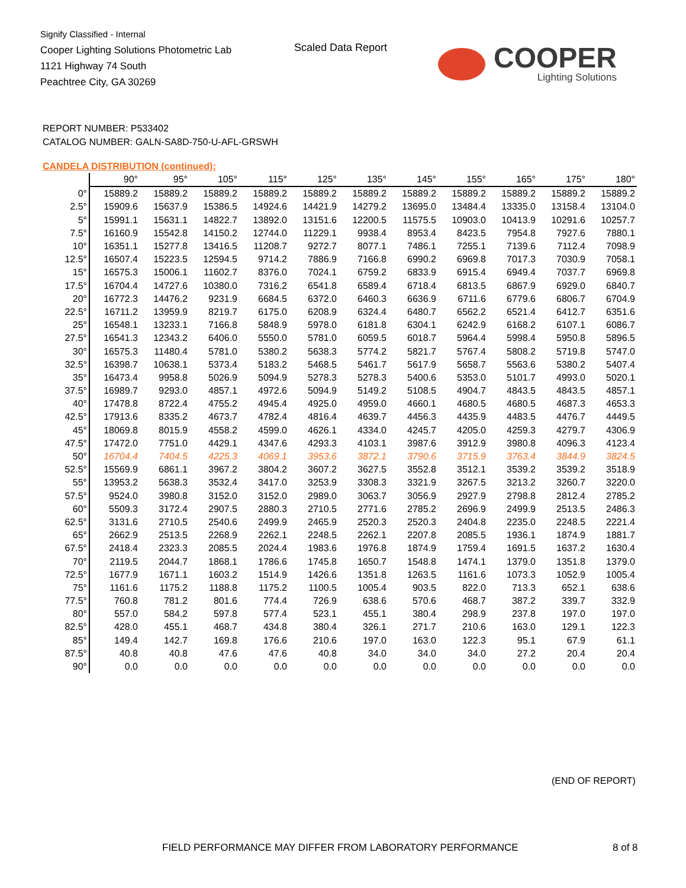Signify Classified - Internal
Cooper Lighting Solutions Photometric Lab
1121 Highway 74 South
Peachtree City, GA 30269
Scaled Data Report COOPER
Lighting Solutions
REPORT NUMBER: P533402
CATALOG NUMBER: GALN-SA8D-750-U-AFL-GRSWH
CANDELA DISTRIBUTION (continued):
| | 90° | 95° | 105° | 115° | 125° | 135° | 145° | 155° | 165° | 175° | 180° |
| --- | --- | --- | --- | --- | --- | --- | --- | --- | --- | --- | --- |
| 0° | 15889.2 | 15889.2 | 15889.2 | 15889.2 | 15889.2 | 15889.2 | 15889.2 | 15889.2 | 15889.2 | 15889.2 | 15889.2 |
| 2.5° | 15909.6 | 15637.9 | 15386.5 | 14924.6 | 14421.9 | 14279.2 | 13695.0 | 13484.4 | 13335.0 | 13158.4 | 13104.0 |
| 5° | 15991.1 | 15631.1 | 14822.7 | 13892.0 | 13151.6 | 12200.5 | 11575.5 | 10903.0 | 10413.9 | 10291.6 | 10257.7 |
| 7.5° | 16160.9 | 15542.8 | 14150.2 | 12744.0 | 11229.1 | 9938.4 | 8953.4 | 8423.5 | 7954.8 | 7927.6 | 7880.1 |
| 10° | 16351.1 | 15277.8 | 13416.5 | 11208.7 | 9272.7 | 8077.1 | 7486.1 | 7255.1 | 7139.6 | 7112.4 | 7098.9 |
| 12.5° | 16507.4 | 15223.5 | 12594.5 | 9714.2 | 7886.9 | 7166.8 | 6990.2 | 6969.8 | 7017.3 | 7030.9 | 7058.1 |
| 15° | 16575.3 | 15006.1 | 11602.7 | 8376.0 | 7024.1 | 6759.2 | 6833.9 | 6915.4 | 6949.4 | 7037.7 | 6969.8 |
| 17.5° | 16704.4 | 14727.6 | 10380.0 | 7316.2 | 6541.8 | 6589.4 | 6718.4 | 6813.5 | 6867.9 | 6929.0 | 6840.7 |
| 20° | 16772.3 | 14476.2 | 9231.9 | 6684.5 | 6372.0 | 6460.3 | 6636.9 | 6711.6 | 6779.6 | 6806.7 | 6704.9 |
| 22.5° | 16711.2 | 13959.9 | 8219.7 | 6175.0 | 6208.9 | 6324.4 | 6480.7 | 6562.2 | 6521.4 | 6412.7 | 6351.6 |
| 25° | 16548.1 | 13233.1 | 7166.8 | 5848.9 | 5978.0 | 6181.8 | 6304.1 | 6242.9 | 6168.2 | 6107.1 | 6086.7 |
| 27.5° | 16541.3 | 12343.2 | 6406.0 | 5550.0 | 5781.0 | 6059.5 | 6018.7 | 5964.4 | 5998.4 | 5950.8 | 5896.5 |
| 30° | 16575.3 | 11480.4 | 5781.0 | 5380.2 | 5638.3 | 5774.2 | 5821.7 | 5767.4 | 5808.2 | 5719.8 | 5747.0 |
| 32.5° | 16398.7 | 10638.1 | 5373.4 | 5183.2 | 5468.5 | 5461.7 | 5617.9 | 5658.7 | 5563.6 | 5380.2 | 5407.4 |
| 35° | 16473.4 | 9958.8 | 5026.9 | 5094.9 | 5278.3 | 5278.3 | 5400.6 | 5353.0 | 5101.7 | 4993.0 | 5020.1 |
| 37.5° | 16989.7 | 9293.0 | 4857.1 | 4972.6 | 5094.9 | 5149.2 | 5108.5 | 4904.7 | 4843.5 | 4843.5 | 4857.1 |
| 40° | 17478.8 | 8722.4 | 4755.2 | 4945.4 | 4925.0 | 4959.0 | 4660.1 | 4680.5 | 4680.5 | 4687.3 | 4653.3 |
| 42.5° | 17913.6 | 8335.2 | 4673.7 | 4782.4 | 4816.4 | 4639.7 | 4456.3 | 4435.9 | 4483.5 | 4476.7 | 4449.5 |
| 45° | 18069.8 | 8015.9 | 4558.2 | 4599.0 | 4626.1 | 4334.0 | 4245.7 | 4205.0 | 4259.3 | 4279.7 | 4306.9 |
| 47.5° | 17472.0 | 7751.0 | 4429.1 | 4347.6 | 4293.3 | 4103.1 | 3987.6 | 3912.9 | 3980.8 | 4096.3 | 4123.4 |
| 50° | 16704.4 | 7404.5 | 4225.3 | 4069.1 | 3953.6 | 3872.1 | 3790.6 | 3715.9 | 3763.4 | 3844.9 | 3824.5 |
| 52.5° | 15569.9 | 6861.1 | 3967.2 | 3804.2 | 3607.2 | 3627.5 | 3552.8 | 3512.1 | 3539.2 | 3539.2 | 3518.9 |
| 55° | 13953.2 | 5638.3 | 3532.4 | 3417.0 | 3253.9 | 3308.3 | 3321.9 | 3267.5 | 3213.2 | 3260.7 | 3220.0 |
| 57.5° | 9524.0 | 3980.8 | 3152.0 | 3152.0 | 2989.0 | 3063.7 | 3056.9 | 2927.9 | 2798.8 | 2812.4 | 2785.2 |
| 60° | 5509.3 | 3172.4 | 2907.5 | 2880.3 | 2710.5 | 2771.6 | 2785.2 | 2696.9 | 2499.9 | 2513.5 | 2486.3 |
| 62.5° | 3131.6 | 2710.5 | 2540.6 | 2499.9 | 2465.9 | 2520.3 | 2520.3 | 2404.8 | 2235.0 | 2248.5 | 2221.4 |
| 65° | 2662.9 | 2513.5 | 2268.9 | 2262.1 | 2248.5 | 2262.1 | 2207.8 | 2085.5 | 1936.1 | 1874.9 | 1881.7 |
| 67.5° | 2418.4 | 2323.3 | 2085.5 | 2024.4 | 1983.6 | 1976.8 | 1874.9 | 1759.4 | 1691.5 | 1637.2 | 1630.4 |
| 70° | 2119.5 | 2044.7 | 1868.1 | 1786.6 | 1745.8 | 1650.7 | 1548.8 | 1474.1 | 1379.0 | 1351.8 | 1379.0 |
| 72.5° | 1677.9 | 1671.1 | 1603.2 | 1514.9 | 1426.6 | 1351.8 | 1263.5 | 1161.6 | 1073.3 | 1052.9 | 1005.4 |
| 75° | 1161.6 | 1175.2 | 1188.8 | 1175.2 | 1100.5 | 1005.4 | 903.5 | 822.0 | 713.3 | 652.1 | 638.6 |
| 77.5° | 760.8 | 781.2 | 801.6 | 774.4 | 726.9 | 638.6 | 570.6 | 468.7 | 387.2 | 339.7 | 332.9 |
| 80° | 557.0 | 584.2 | 597.8 | 577.4 | 523.1 | 455.1 | 380.4 | 298.9 | 237.8 | 197.0 | 197.0 |
| 82.5° | 428.0 | 455.1 | 468.7 | 434.8 | 380.4 | 326.1 | 271.7 | 210.6 | 163.0 | 129.1 | 122.3 |
| 85° | 149.4 | 142.7 | 169.8 | 176.6 | 210.6 | 197.0 | 163.0 | 122.3 | 95.1 | 67.9 | 61.1 |
| 87.5° | 40.8 | 40.8 | 47.6 | 47.6 | 40.8 | 34.0 | 34.0 | 34.0 | 27.2 | 20.4 | 20.4 |
| 90° | 0.0 | 0.0 | 0.0 | 0.0 | 0.0 | 0.0 | 0.0 | 0.0 | 0.0 | 0.0 | 0.0 |
(END OF REPORT)
FIELD PERFORMANCE MAY DIFFER FROM LABORATORY PERFORMANCE
8 of 8